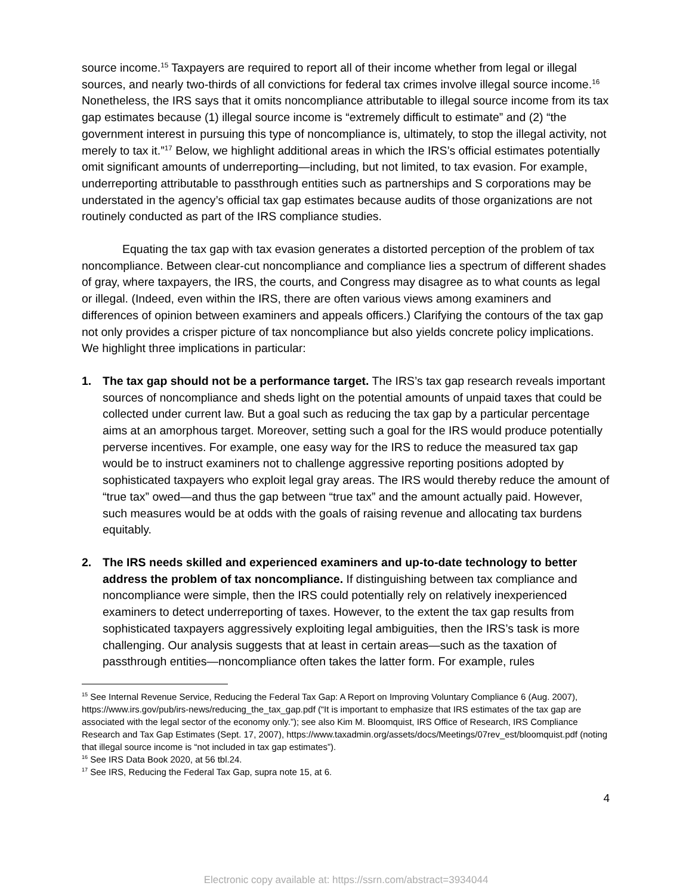source income.<sup>15</sup> Taxpayers are required to report all of their income whether from legal or illegal sources, and nearly two-thirds of all convictions for federal tax crimes involve illegal source income.<sup>16</sup> Nonetheless, the IRS says that it omits noncompliance attributable to illegal source income from its tax gap estimates because (1) illegal source income is “extremely difficult to estimate” and (2) “the government interest in pursuing this type of noncompliance is, ultimately, to stop the illegal activity, not merely to tax it.”<sup>17</sup> Below, we highlight additional areas in which the IRS’s official estimates potentially omit significant amounts of underreporting—including, but not limited, to tax evasion. For example, underreporting attributable to passthrough entities such as partnerships and S corporations may be understated in the agency’s official tax gap estimates because audits of those organizations are not routinely conducted as part of the IRS compliance studies.
Equating the tax gap with tax evasion generates a distorted perception of the problem of tax noncompliance. Between clear-cut noncompliance and compliance lies a spectrum of different shades of gray, where taxpayers, the IRS, the courts, and Congress may disagree as to what counts as legal or illegal. (Indeed, even within the IRS, there are often various views among examiners and differences of opinion between examiners and appeals officers.) Clarifying the contours of the tax gap not only provides a crisper picture of tax noncompliance but also yields concrete policy implications. We highlight three implications in particular:
1. The tax gap should not be a performance target. The IRS’s tax gap research reveals important sources of noncompliance and sheds light on the potential amounts of unpaid taxes that could be collected under current law. But a goal such as reducing the tax gap by a particular percentage aims at an amorphous target. Moreover, setting such a goal for the IRS would produce potentially perverse incentives. For example, one easy way for the IRS to reduce the measured tax gap would be to instruct examiners not to challenge aggressive reporting positions adopted by sophisticated taxpayers who exploit legal gray areas. The IRS would thereby reduce the amount of “true tax” owed—and thus the gap between “true tax” and the amount actually paid. However, such measures would be at odds with the goals of raising revenue and allocating tax burdens equitably.
2. The IRS needs skilled and experienced examiners and up-to-date technology to better address the problem of tax noncompliance. If distinguishing between tax compliance and noncompliance were simple, then the IRS could potentially rely on relatively inexperienced examiners to detect underreporting of taxes. However, to the extent the tax gap results from sophisticated taxpayers aggressively exploiting legal ambiguities, then the IRS’s task is more challenging. Our analysis suggests that at least in certain areas—such as the taxation of passthrough entities—noncompliance often takes the latter form. For example, rules
<sup>15</sup> See Internal Revenue Service, Reducing the Federal Tax Gap: A Report on Improving Voluntary Compliance 6 (Aug. 2007), https://www.irs.gov/pub/irs-news/reducing_the_tax_gap.pdf (“It is important to emphasize that IRS estimates of the tax gap are associated with the legal sector of the economy only.”); see also Kim M. Bloomquist, IRS Office of Research, IRS Compliance Research and Tax Gap Estimates (Sept. 17, 2007), https://www.taxadmin.org/assets/docs/Meetings/07rev_est/bloomquist.pdf (noting that illegal source income is “not included in tax gap estimates”).
<sup>16</sup> See IRS Data Book 2020, at 56 tbl.24.
<sup>17</sup> See IRS, Reducing the Federal Tax Gap, supra note 15, at 6.
4
Electronic copy available at: https://ssrn.com/abstract=3934044